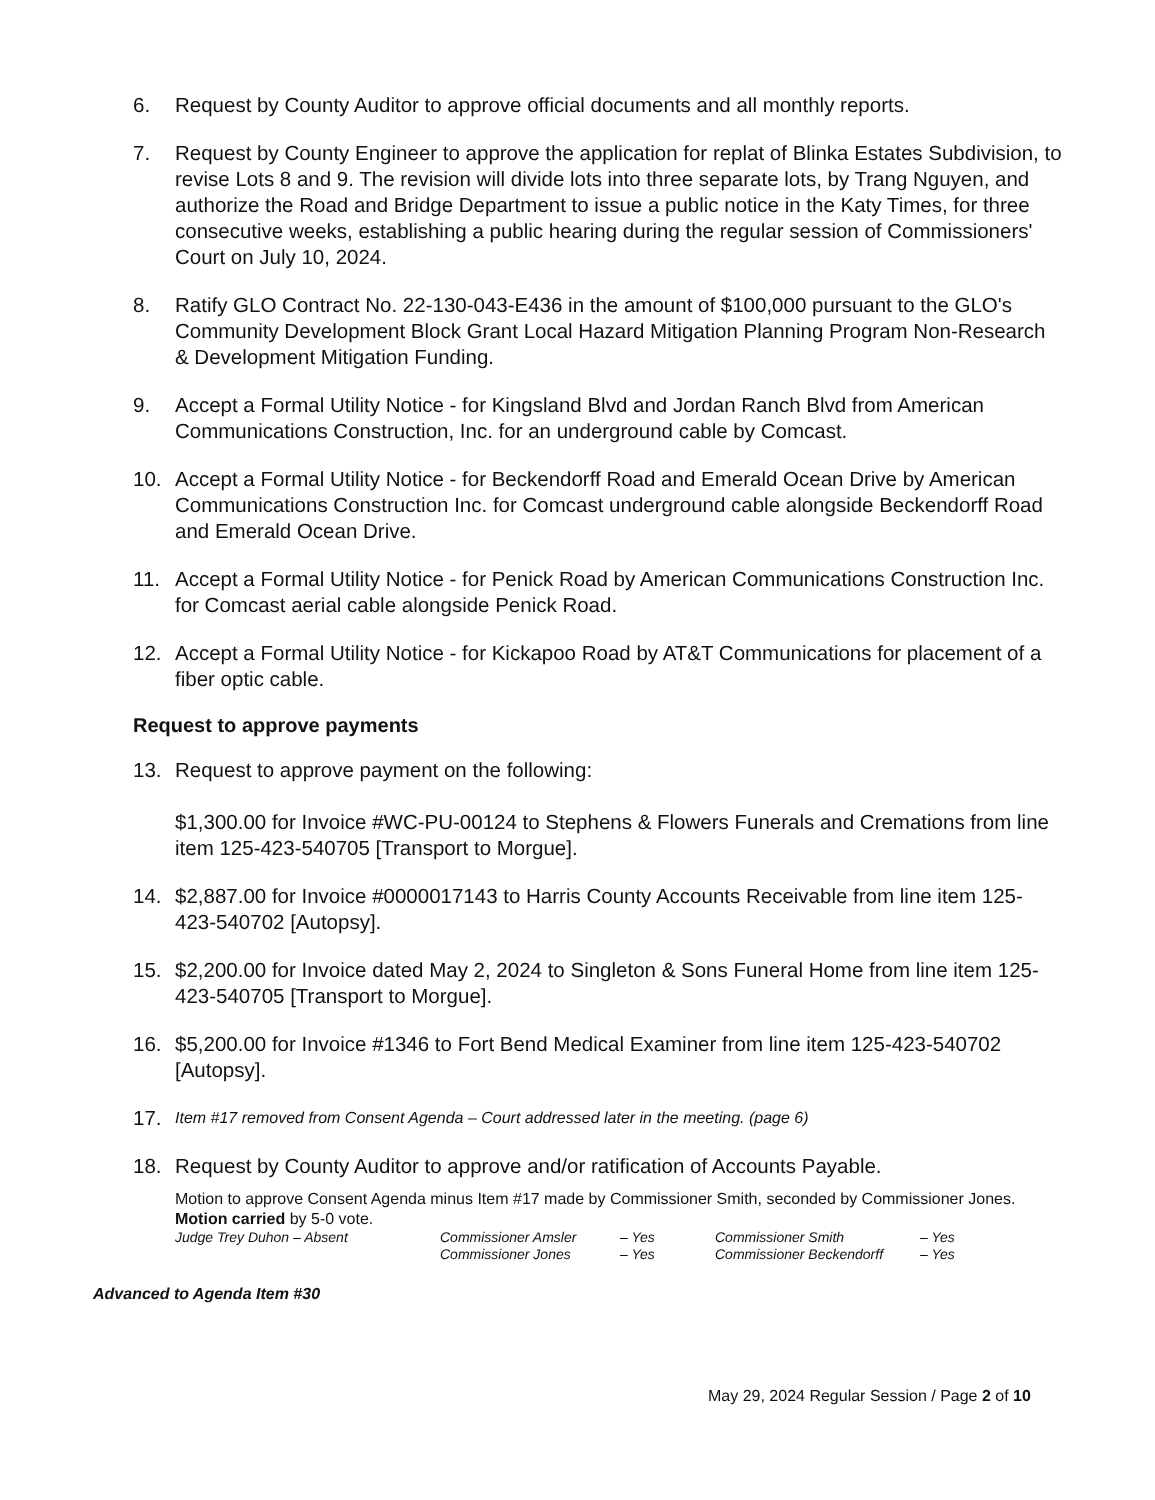6. Request by County Auditor to approve official documents and all monthly reports.
7. Request by County Engineer to approve the application for replat of Blinka Estates Subdivision, to revise Lots 8 and 9. The revision will divide lots into three separate lots, by Trang Nguyen, and authorize the Road and Bridge Department to issue a public notice in the Katy Times, for three consecutive weeks, establishing a public hearing during the regular session of Commissioners' Court on July 10, 2024.
8. Ratify GLO Contract No. 22-130-043-E436 in the amount of $100,000 pursuant to the GLO's Community Development Block Grant Local Hazard Mitigation Planning Program Non-Research & Development Mitigation Funding.
9. Accept a Formal Utility Notice - for Kingsland Blvd and Jordan Ranch Blvd from American Communications Construction, Inc. for an underground cable by Comcast.
10. Accept a Formal Utility Notice - for Beckendorff Road and Emerald Ocean Drive by American Communications Construction Inc. for Comcast underground cable alongside Beckendorff Road and Emerald Ocean Drive.
11. Accept a Formal Utility Notice - for Penick Road by American Communications Construction Inc. for Comcast aerial cable alongside Penick Road.
12. Accept a Formal Utility Notice - for Kickapoo Road by AT&T Communications for placement of a fiber optic cable.
Request to approve payments
13. Request to approve payment on the following:
$1,300.00 for Invoice #WC-PU-00124 to Stephens & Flowers Funerals and Cremations from line item 125-423-540705 [Transport to Morgue].
14. $2,887.00 for Invoice #0000017143 to Harris County Accounts Receivable from line item 125-423-540702 [Autopsy].
15. $2,200.00 for Invoice dated May 2, 2024 to Singleton & Sons Funeral Home from line item 125-423-540705 [Transport to Morgue].
16. $5,200.00 for Invoice #1346 to Fort Bend Medical Examiner from line item 125-423-540702 [Autopsy].
17. Item #17 removed from Consent Agenda – Court addressed later in the meeting. (page 6)
18. Request by County Auditor to approve and/or ratification of Accounts Payable.
Motion to approve Consent Agenda minus Item #17 made by Commissioner Smith, seconded by Commissioner Jones.
Motion carried by 5-0 vote.
Judge Trey Duhon – Absent Commissioner Amsler
Commissioner Jones
– Yes
– Yes
Commissioner Smith
Commissioner Beckendorff
– Yes
– Yes
Advanced to Agenda Item #30
May 29, 2024 Regular Session / Page 2 of 10